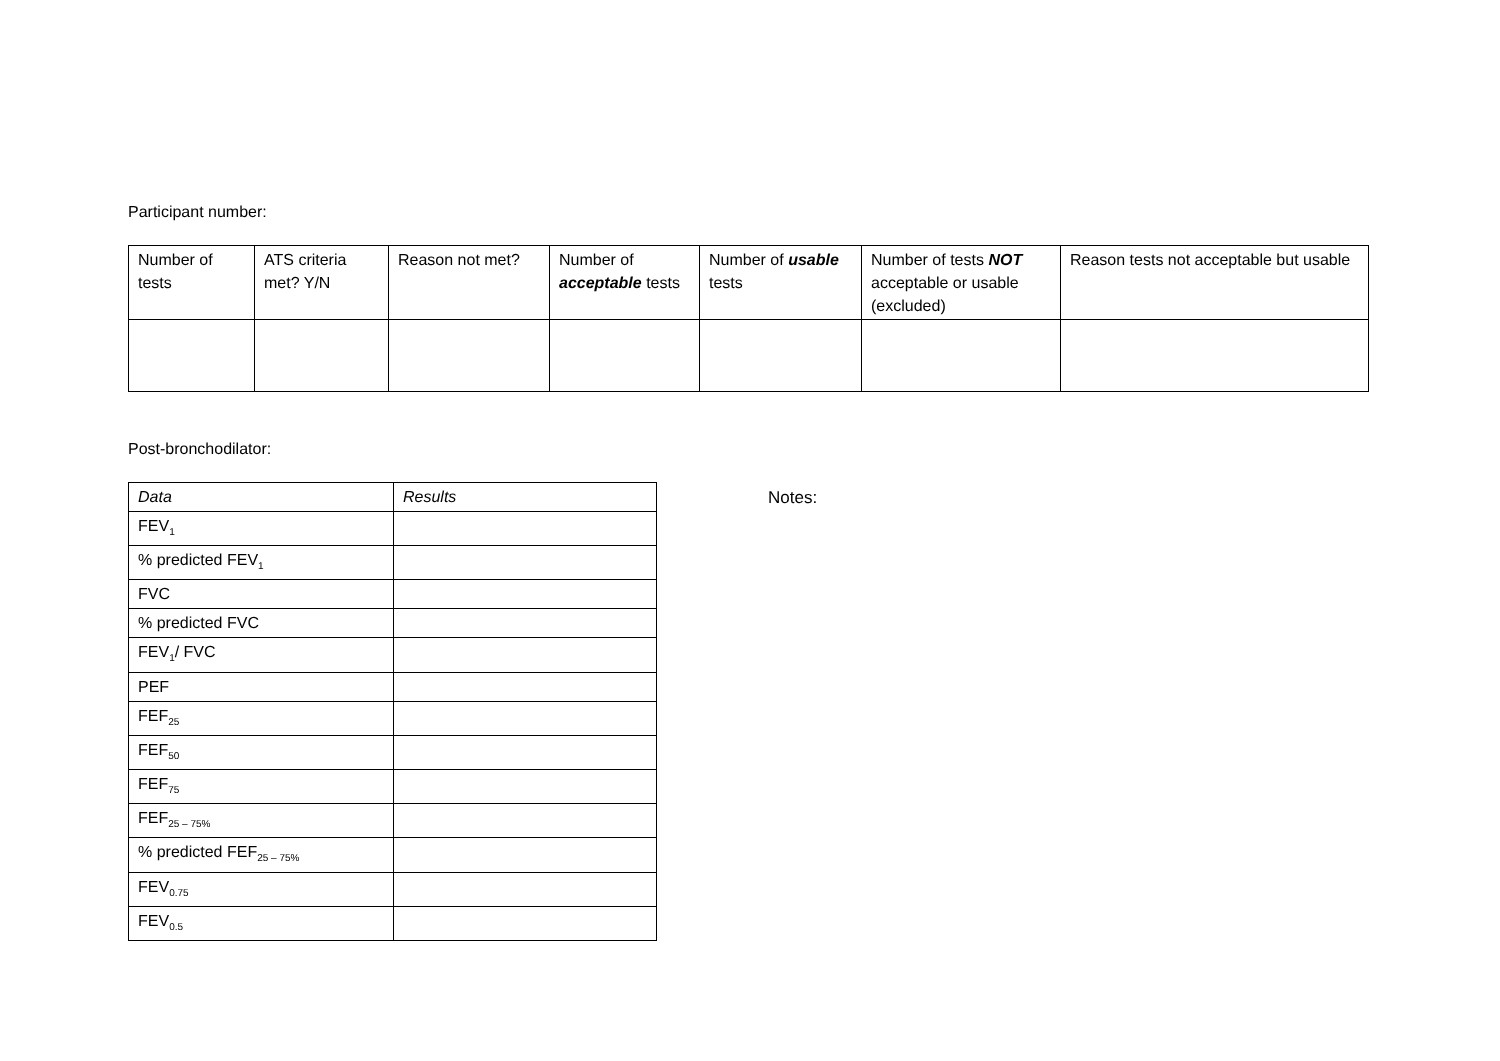Participant number:
| Number of tests | ATS criteria met? Y/N | Reason not met? | Number of acceptable tests | Number of usable tests | Number of tests NOT acceptable or usable (excluded) | Reason tests not acceptable but usable |
| --- | --- | --- | --- | --- | --- | --- |
Post-bronchodilator:
| Data | Results |
| --- | --- |
| FEV<sub>1</sub> | |
| % predicted FEV<sub>1</sub> | |
| FVC | |
| % predicted FVC | |
| FEV<sub>1</sub>/ FVC | |
| PEF | |
| FEF<sub>25</sub> | |
| FEF<sub>50</sub> | |
| FEF<sub>75</sub> | |
| FEF<sub>25 – 75%</sub> | |
| % predicted FEF<sub>25 – 75%</sub> | |
| FEV<sub>0.75</sub> | |
| FEV<sub>0.5</sub> | |
Notes: